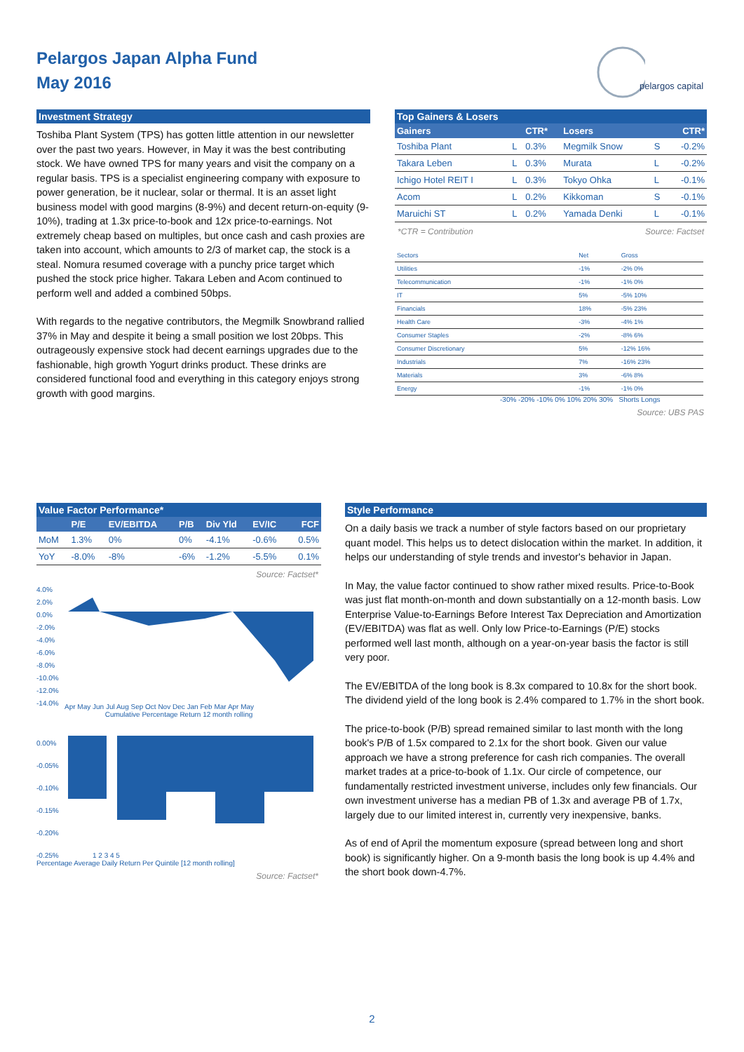Pelargos Japan Alpha Fund
May 2016
pelargos capital
Investment Strategy
Toshiba Plant System (TPS) has gotten little attention in our newsletter over the past two years. However, in May it was the best contributing stock. We have owned TPS for many years and visit the company on a regular basis. TPS is a specialist engineering company with exposure to power generation, be it nuclear, solar or thermal. It is an asset light business model with good margins (8-9%) and decent return-on-equity (9-10%), trading at 1.3x price-to-book and 12x price-to-earnings. Not extremely cheap based on multiples, but once cash and cash proxies are taken into account, which amounts to 2/3 of market cap, the stock is a steal. Nomura resumed coverage with a punchy price target which pushed the stock price higher. Takara Leben and Acom continued to perform well and added a combined 50bps.
With regards to the negative contributors, the Megmilk Snowbrand rallied 37% in May and despite it being a small position we lost 20bps. This outrageously expensive stock had decent earnings upgrades due to the fashionable, high growth Yogurt drinks product. These drinks are considered functional food and everything in this category enjoys strong growth with good margins.
Top Gainers & Losers
| Gainers | | CTR* | Losers | | CTR* |
| --- | --- | --- | --- | --- | --- |
| Toshiba Plant | L | 0.3% | Megmilk Snow | S | -0.2% |
| Takara Leben | L | 0.3% | Murata | L | -0.2% |
| Ichigo Hotel REIT I | L | 0.3% | Tokyo Ohka | L | -0.1% |
| Acom | L | 0.2% | Kikkoman | S | -0.1% |
| Maruichi ST | L | 0.2% | Yamada Denki | L | -0.1% |
*CTR = Contribution Source: Factset
| Sectors | Net | Gross |
| Utilities | -1% | -2% 0% |
| Telecommunication | -1% | -1% 0% |
| IT | 5% | -5% 10% |
| Financials | 18% | -5% 23% |
| Health Care | -3% | -4% 1% |
| Consumer Staples | -2% | -8% 6% |
| Consumer Discretionary | 5% | -12% 16% |
| Industrials | 7% | -16% 23% |
| Materials | 3% | -6% 8% |
| Energy | -1% | -1% 0% |
-30% -20% -10% 0% 10% 20% 30% Shorts Longs
Source: UBS PAS
Value Factor Performance*
| | P/E | EV/EBITDA | P/B | Div Yld | EV/IC | FCF |
| --- | --- | --- | --- | --- | --- | --- |
| MoM | 1.3% | 0% | 0% | -4.1% | -0.6% | 0.5% |
| YoY | -8.0% | -8% | -6% | -1.2% | -5.5% | 0.1% |
Source: Factset*
4.0% 2.0% 0.0% -2.0% -4.0% -6.0% -8.0% -10.0% -12.0% -14.0%
Apr May Jun Jul Aug Sep Oct Nov Dec Jan Feb Mar Apr May
Cumulative Percentage Return 12 month rolling
0.00% -0.05% -0.10% -0.15% -0.20% -0.25%
1 2 3 4 5
Percentage Average Daily Return Per Quintile [12 month rolling]
Source: Factset*
Style Performance
On a daily basis we track a number of style factors based on our proprietary quant model. This helps us to detect dislocation within the market. In addition, it helps our understanding of style trends and investor's behavior in Japan.
In May, the value factor continued to show rather mixed results. Price-to-Book was just flat month-on-month and down substantially on a 12-month basis. Low Enterprise Value-to-Earnings Before Interest Tax Depreciation and Amortization (EV/EBITDA) was flat as well. Only low Price-to-Earnings (P/E) stocks performed well last month, although on a year-on-year basis the factor is still very poor.
The EV/EBITDA of the long book is 8.3x compared to 10.8x for the short book. The dividend yield of the long book is 2.4% compared to 1.7% in the short book.
The price-to-book (P/B) spread remained similar to last month with the long book's P/B of 1.5x compared to 2.1x for the short book. Given our value approach we have a strong preference for cash rich companies. The overall market trades at a price-to-book of 1.1x. Our circle of competence, our fundamentally restricted investment universe, includes only few financials. Our own investment universe has a median PB of 1.3x and average PB of 1.7x, largely due to our limited interest in, currently very inexpensive, banks.
As of end of April the momentum exposure (spread between long and short book) is significantly higher. On a 9-month basis the long book is up 4.4% and the short book down-4.7%.
2